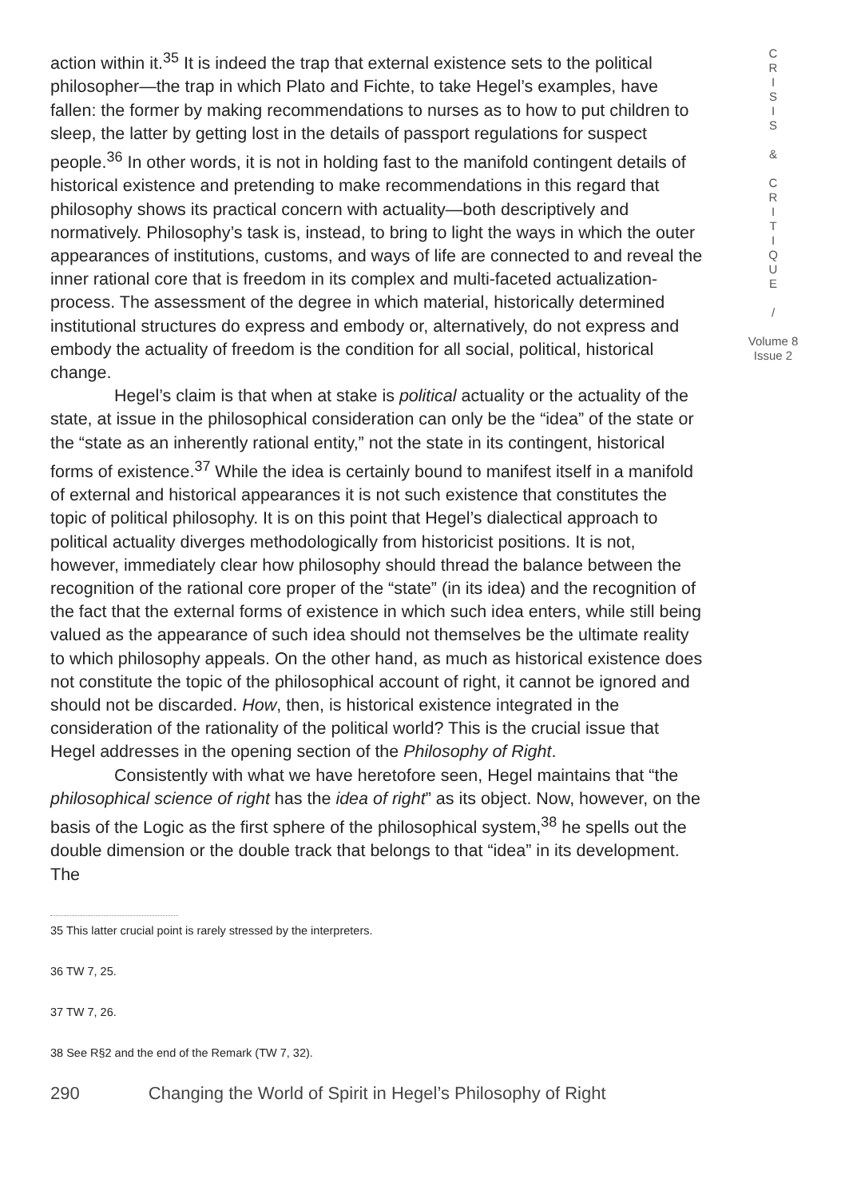action within it.<sup>35</sup> It is indeed the trap that external existence sets to the political philosopher—the trap in which Plato and Fichte, to take Hegel’s examples, have fallen: the former by making recommendations to nurses as to how to put children to sleep, the latter by getting lost in the details of passport regulations for suspect people.<sup>36</sup> In other words, it is not in holding fast to the manifold contingent details of historical existence and pretending to make recommendations in this regard that philosophy shows its practical concern with actuality—both descriptively and normatively. Philosophy’s task is, instead, to bring to light the ways in which the outer appearances of institutions, customs, and ways of life are connected to and reveal the inner rational core that is freedom in its complex and multi-faceted actualization-process. The assessment of the degree in which material, historically determined institutional structures do express and embody or, alternatively, do not express and embody the actuality of freedom is the condition for all social, political, historical change.
Hegel’s claim is that when at stake is political actuality or the actuality of the state, at issue in the philosophical consideration can only be the “idea” of the state or the “state as an inherently rational entity,” not the state in its contingent, historical forms of existence.<sup>37</sup> While the idea is certainly bound to manifest itself in a manifold of external and historical appearances it is not such existence that constitutes the topic of political philosophy. It is on this point that Hegel’s dialectical approach to political actuality diverges methodologically from historicist positions. It is not, however, immediately clear how philosophy should thread the balance between the recognition of the rational core proper of the “state” (in its idea) and the recognition of the fact that the external forms of existence in which such idea enters, while still being valued as the appearance of such idea should not themselves be the ultimate reality to which philosophy appeals. On the other hand, as much as historical existence does not constitute the topic of the philosophical account of right, it cannot be ignored and should not be discarded. How, then, is historical existence integrated in the consideration of the rationality of the political world? This is the crucial issue that Hegel addresses in the opening section of the Philosophy of Right.
Consistently with what we have heretofore seen, Hegel maintains that “the philosophical science of right has the idea of right” as its object. Now, however, on the basis of the Logic as the first sphere of the philosophical system,<sup>38</sup> he spells out the double dimension or the double track that belongs to that “idea” in its development. The
35 This latter crucial point is rarely stressed by the interpreters.
36 TW 7, 25.
37 TW 7, 26.
38 See R§2 and the end of the Remark (TW 7, 32).
290 Changing the World of Spirit in Hegel’s Philosophy of Right
C
R
I
S
I
S
&
C
R
I
T
I
Q
U
E
/
Volume 8
Issue 2